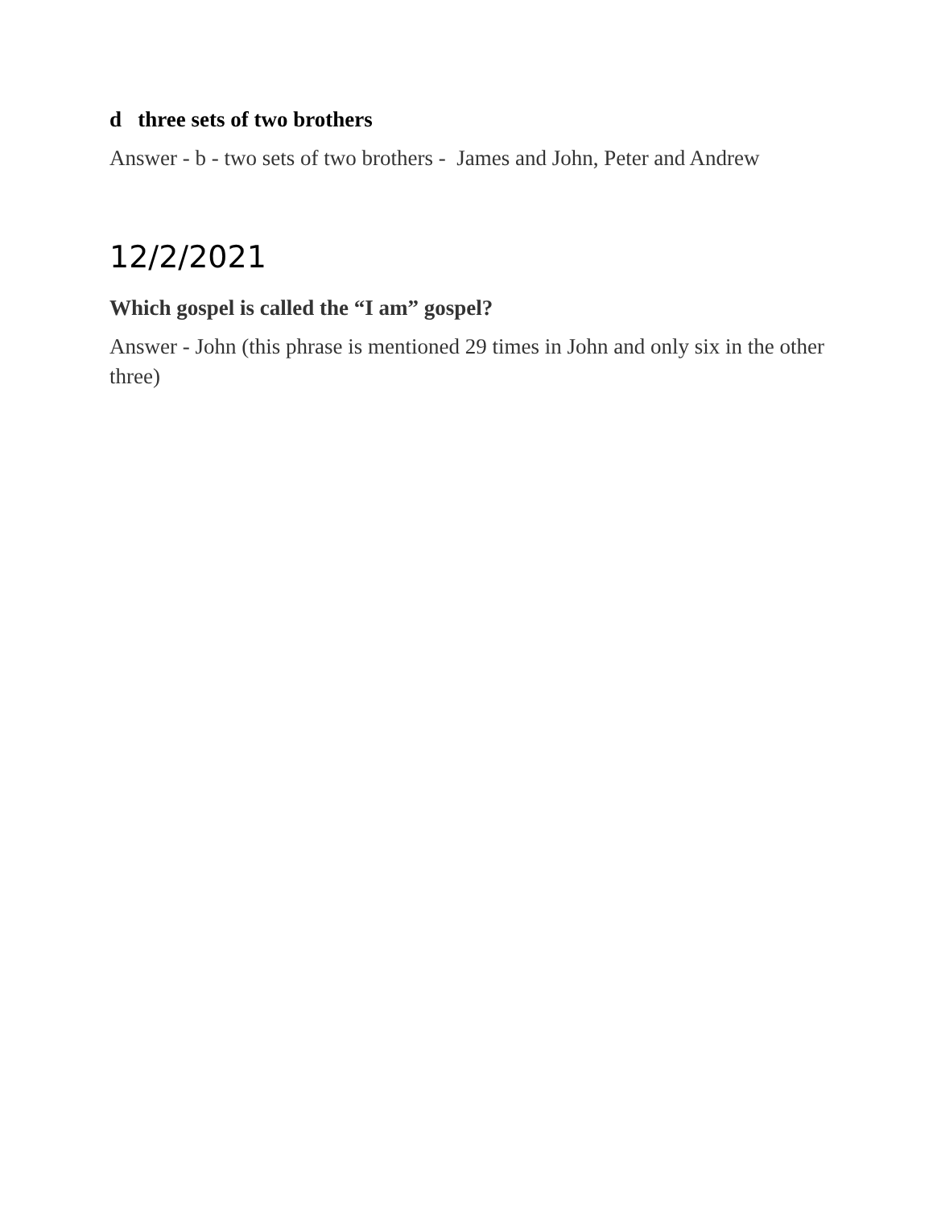d three sets of two brothers
Answer - b - two sets of two brothers - James and John, Peter and Andrew
12/2/2021
Which gospel is called the “I am” gospel?
Answer - John (this phrase is mentioned 29 times in John and only six in the other three)